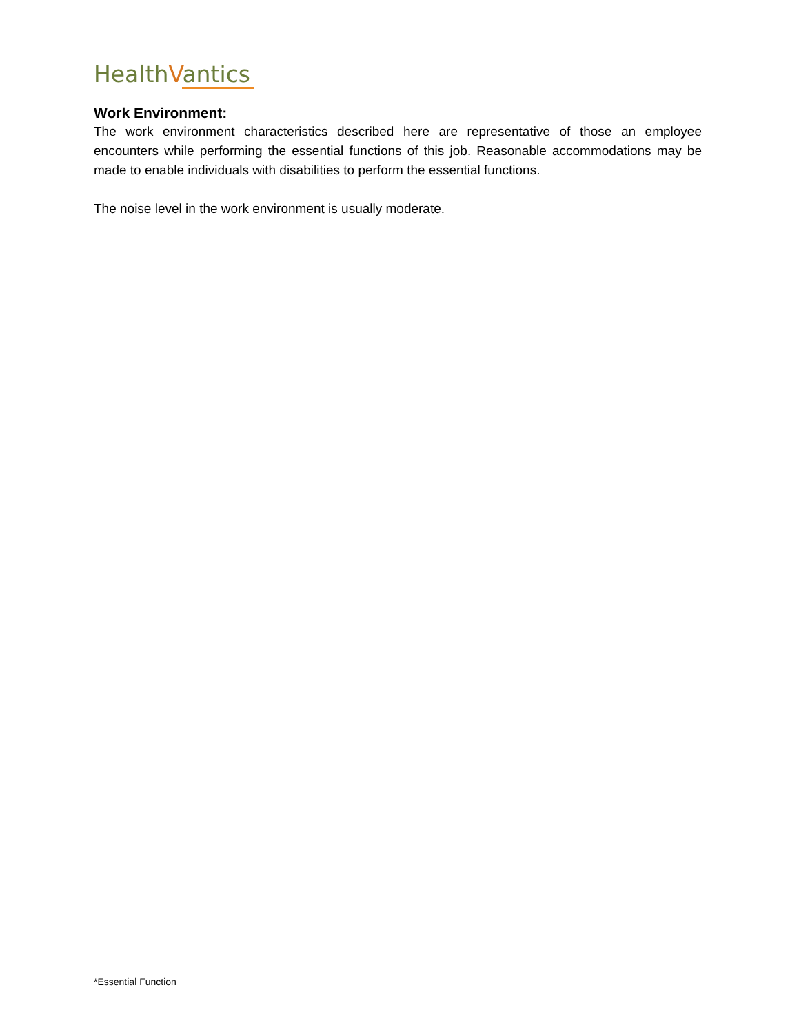HealthVantics
Work Environment:
The work environment characteristics described here are representative of those an employee encounters while performing the essential functions of this job. Reasonable accommodations may be made to enable individuals with disabilities to perform the essential functions.
The noise level in the work environment is usually moderate.
*Essential Function